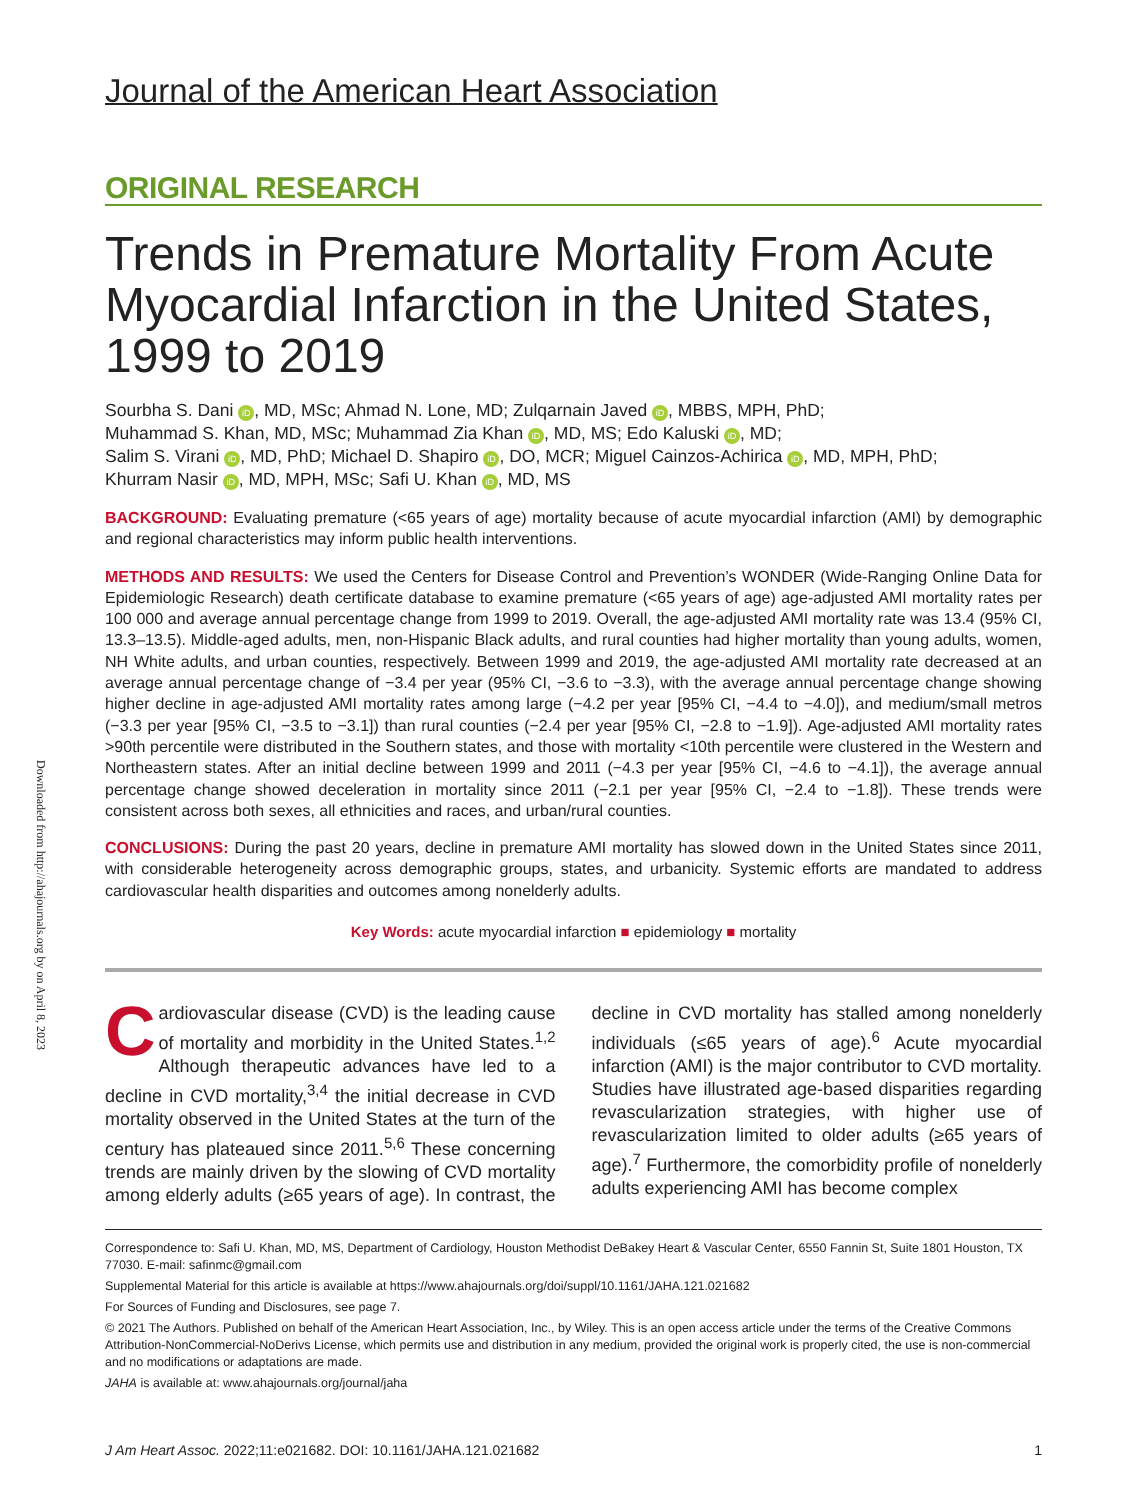Downloaded from http://ahajournals.org by on April 8, 2023
Journal of the American Heart Association
ORIGINAL RESEARCH
Trends in Premature Mortality From Acute Myocardial Infarction in the United States, 1999 to 2019
Sourbha S. Dani iD, MD, MSc; Ahmad N. Lone, MD; Zulqarnain Javed iD, MBBS, MPH, PhD;
Muhammad S. Khan, MD, MSc; Muhammad Zia Khan iD, MD, MS; Edo Kaluski iD, MD;
Salim S. Virani iD, MD, PhD; Michael D. Shapiro iD, DO, MCR; Miguel Cainzos-Achirica iD, MD, MPH, PhD;
Khurram Nasir iD, MD, MPH, MSc; Safi U. Khan iD, MD, MS
BACKGROUND: Evaluating premature (<65 years of age) mortality because of acute myocardial infarction (AMI) by demographic and regional characteristics may inform public health interventions.
METHODS AND RESULTS: We used the Centers for Disease Control and Prevention’s WONDER (Wide-Ranging Online Data for Epidemiologic Research) death certificate database to examine premature (<65 years of age) age-adjusted AMI mortality rates per 100 000 and average annual percentage change from 1999 to 2019. Overall, the age-adjusted AMI mortality rate was 13.4 (95% CI, 13.3–13.5). Middle-aged adults, men, non-Hispanic Black adults, and rural counties had higher mortality than young adults, women, NH White adults, and urban counties, respectively. Between 1999 and 2019, the age-adjusted AMI mortality rate decreased at an average annual percentage change of −3.4 per year (95% CI, −3.6 to −3.3), with the average annual percentage change showing higher decline in age-adjusted AMI mortality rates among large (−4.2 per year [95% CI, −4.4 to −4.0]), and medium/small metros (−3.3 per year [95% CI, −3.5 to −3.1]) than rural counties (−2.4 per year [95% CI, −2.8 to −1.9]). Age-adjusted AMI mortality rates >90th percentile were distributed in the Southern states, and those with mortality <10th percentile were clustered in the Western and Northeastern states. After an initial decline between 1999 and 2011 (−4.3 per year [95% CI, −4.6 to −4.1]), the average annual percentage change showed deceleration in mortality since 2011 (−2.1 per year [95% CI, −2.4 to −1.8]). These trends were consistent across both sexes, all ethnicities and races, and urban/rural counties.
CONCLUSIONS: During the past 20 years, decline in premature AMI mortality has slowed down in the United States since 2011, with considerable heterogeneity across demographic groups, states, and urbanicity. Systemic efforts are mandated to address cardiovascular health disparities and outcomes among nonelderly adults.
Key Words: acute myocardial infarction ■ epidemiology ■ mortality
Cardiovascular disease (CVD) is the leading cause of mortality and morbidity in the United States.<sup>1,2</sup> Although therapeutic advances have led to a decline in CVD mortality,<sup>3,4</sup> the initial decrease in CVD mortality observed in the United States at the turn of the century has plateaued since 2011.<sup>5,6</sup> These concerning trends are mainly driven by the slowing of CVD mortality among elderly adults (≥65 years of age). In contrast, the decline in CVD mortality has stalled among nonelderly individuals (≤65 years of age).<sup>6</sup> Acute myocardial infarction (AMI) is the major contributor to CVD mortality. Studies have illustrated age-based disparities regarding revascularization strategies, with higher use of revascularization limited to older adults (≥65 years of age).<sup>7</sup> Furthermore, the comorbidity profile of nonelderly adults experiencing AMI has become complex
Correspondence to: Safi U. Khan, MD, MS, Department of Cardiology, Houston Methodist DeBakey Heart & Vascular Center, 6550 Fannin St, Suite 1801 Houston, TX 77030. E-mail: safinmc@gmail.com
Supplemental Material for this article is available at https://www.ahajournals.org/doi/suppl/10.1161/JAHA.121.021682
For Sources of Funding and Disclosures, see page 7.
© 2021 The Authors. Published on behalf of the American Heart Association, Inc., by Wiley. This is an open access article under the terms of the Creative Commons Attribution-NonCommercial-NoDerivs License, which permits use and distribution in any medium, provided the original work is properly cited, the use is non-commercial and no modifications or adaptations are made.
JAHA is available at: www.ahajournals.org/journal/jaha
J Am Heart Assoc. 2022;11:e021682. DOI: 10.1161/JAHA.121.021682 1